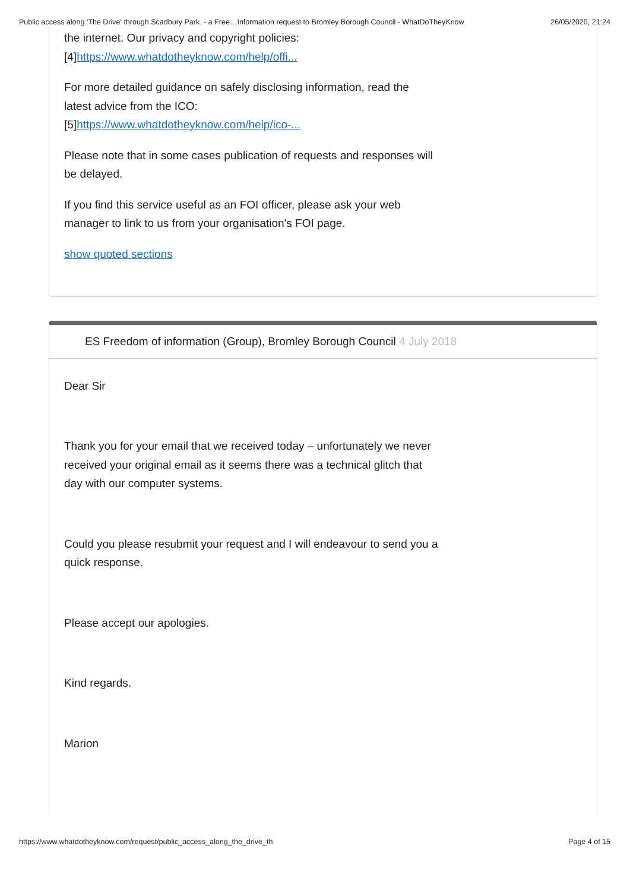Public access along 'The Drive' through Scadbury Park. - a Free…Information request to Bromley Borough Council - WhatDoTheyKnow 26/05/2020, 21:24
the internet. Our privacy and copyright policies:
[4]https://www.whatdotheyknow.com/help/offi...
For more detailed guidance on safely disclosing information, read the
latest advice from the ICO:
[5]https://www.whatdotheyknow.com/help/ico-...
Please note that in some cases publication of requests and responses will
be delayed.
If you find this service useful as an FOI officer, please ask your web
manager to link to us from your organisation's FOI page.
show quoted sections
ES Freedom of information (Group), Bromley Borough Council 4 July 2018
Dear Sir
Thank you for your email that we received today – unfortunately we never
received your original email as it seems there was a technical glitch that
day with our computer systems.
Could you please resubmit your request and I will endeavour to send you a
quick response.
Please accept our apologies.
Kind regards.
Marion
https://www.whatdotheyknow.com/request/public_access_along_the_drive_th Page 4 of 15